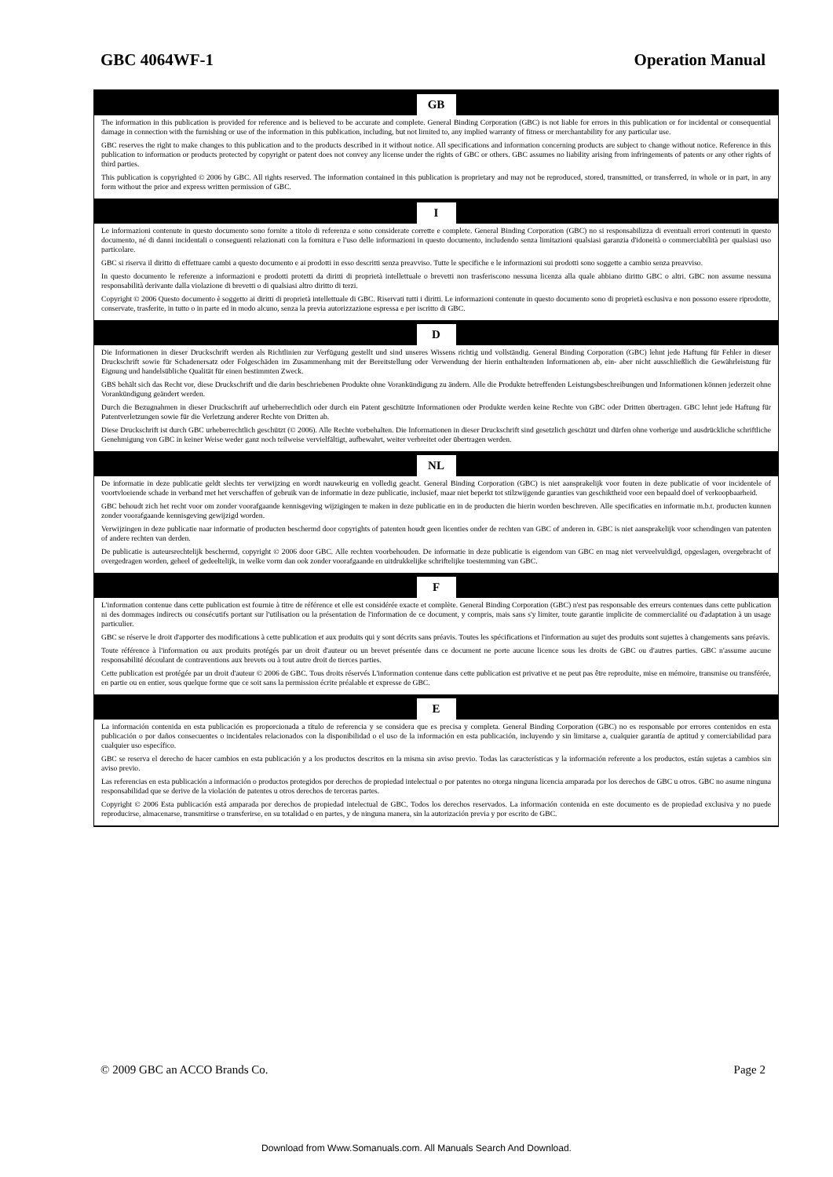GBC 4064WF-1 Operation Manual
GB
The information in this publication is provided for reference and is believed to be accurate and complete. General Binding Corporation (GBC) is not liable for errors in this publication or for incidental or consequential damage in connection with the furnishing or use of the information in this publication, including, but not limited to, any implied warranty of fitness or merchantability for any particular use.
GBC reserves the right to make changes to this publication and to the products described in it without notice. All specifications and information concerning products are subject to change without notice. Reference in this publication to information or products protected by copyright or patent does not convey any license under the rights of GBC or others. GBC assumes no liability arising from infringements of patents or any other rights of third parties.
This publication is copyrighted © 2006 by GBC. All rights reserved. The information contained in this publication is proprietary and may not be reproduced, stored, transmitted, or transferred, in whole or in part, in any form without the prior and express written permission of GBC.
I
Le informazioni contenute in questo documento sono fornite a titolo di referenza e sono considerate corrette e complete. General Binding Corporation (GBC) no si responsabilizza di eventuali errori contenuti in questo documento, né di danni incidentali o conseguenti relazionati con la fornitura e l'uso delle informazioni in questo documento, includendo senza limitazioni qualsiasi garanzia d'idoneità o commerciabilità per qualsiasi uso particolare.
GBC si riserva il diritto di effettuare cambi a questo documento e ai prodotti in esso descritti senza preavviso. Tutte le specifiche e le informazioni sui prodotti sono soggette a cambio senza preavviso.
In questo documento le referenze a informazioni e prodotti protetti da diritti di proprietà intellettuale o brevetti non trasferiscono nessuna licenza alla quale abbiano diritto GBC o altri. GBC non assume nessuna responsabilità derivante dalla violazione di brevetti o di qualsiasi altro diritto di terzi.
Copyright © 2006 Questo documento è soggetto ai diritti di proprietà intellettuale di GBC. Riservati tutti i diritti. Le informazioni contenute in questo documento sono di proprietà esclusiva e non possono essere riprodotte, conservate, trasferite, in tutto o in parte ed in modo alcuno, senza la previa autorizzazione espressa e per iscritto di GBC.
D
Die Informationen in dieser Druckschrift werden als Richtlinien zur Verfügung gestellt und sind unseres Wissens richtig und vollständig. General Binding Corporation (GBC) lehnt jede Haftung für Fehler in dieser Druckschrift sowie für Schadenersatz oder Folgeschäden im Zusammenhang mit der Bereitstellung oder Verwendung der hierin enthaltenden Informationen ab, ein- aber nicht ausschließlich die Gewährleistung für Eignung und handelsübliche Qualität für einen bestimmten Zweck.
GBS behält sich das Recht vor, diese Druckschrift und die darin beschriebenen Produkte ohne Vorankündigung zu ändern. Alle die Produkte betreffenden Leistungsbeschreibungen und Informationen können jederzeit ohne Vorankündigung geändert werden.
Durch die Bezugnahmen in dieser Druckschrift auf urheberrechtlich oder durch ein Patent geschützte Informationen oder Produkte werden keine Rechte von GBC oder Dritten übertragen. GBC lehnt jede Haftung für Patentverletzungen sowie für die Verletzung anderer Rechte von Dritten ab.
Diese Druckschrift ist durch GBC urheberrechtlich geschützt (© 2006). Alle Rechte vorbehalten. Die Informationen in dieser Druckschrift sind gesetzlich geschützt und dürfen ohne vorherige und ausdrückliche schriftliche Genehmigung von GBC in keiner Weise weder ganz noch teilweise vervielfältigt, aufbewahrt, weiter verbreitet oder übertragen werden.
NL
De informatie in deze publicatie geldt slechts ter verwijzing en wordt nauwkeurig en volledig geacht. General Binding Corporation (GBC) is niet aansprakelijk voor fouten in deze publicatie of voor incidentele of voortvloeiende schade in verband met het verschaffen of gebruik van de informatie in deze publicatie, inclusief, maar niet beperkt tot stilzwijgende garanties van geschiktheid voor een bepaald doel of verkoopbaarheid.
GBC behoudt zich het recht voor om zonder voorafgaande kennisgeving wijzigingen te maken in deze publicatie en in de producten die hierin worden beschreven. Alle specificaties en informatie m.b.t. producten kunnen zonder voorafgaande kennisgeving gewijzigd worden.
Verwijzingen in deze publicatie naar informatie of producten beschermd door copyrights of patenten houdt geen licenties onder de rechten van GBC of anderen in. GBC is niet aansprakelijk voor schendingen van patenten of andere rechten van derden.
De publicatie is auteursrechtelijk beschermd, copyright © 2006 door GBC. Alle rechten voorbehouden. De informatie in deze publicatie is eigendom van GBC en mag niet verveelvuldigd, opgeslagen, overgebracht of overgedragen worden, geheel of gedeeltelijk, in welke vorm dan ook zonder voorafgaande en uitdrukkelijke schriftelijke toestemming van GBC.
F
L'information contenue dans cette publication est fournie à titre de référence et elle est considérée exacte et complète. General Binding Corporation (GBC) n'est pas responsable des erreurs contenues dans cette publication ni des dommages indirects ou consécutifs portant sur l'utilisation ou la présentation de l'information de ce document, y compris, mais sans s'y limiter, toute garantie implicite de commercialité ou d'adaptation à un usage particulier.
GBC se réserve le droit d'apporter des modifications à cette publication et aux produits qui y sont décrits sans préavis. Toutes les spécifications et l'information au sujet des produits sont sujettes à changements sans préavis.
Toute référence à l'information ou aux produits protégés par un droit d'auteur ou un brevet présentée dans ce document ne porte aucune licence sous les droits de GBC ou d'autres parties. GBC n'assume aucune responsabilité découlant de contraventions aux brevets ou à tout autre droit de tierces parties.
Cette publication est protégée par un droit d'auteur © 2006 de GBC. Tous droits réservés L'information contenue dans cette publication est privative et ne peut pas être reproduite, mise en mémoire, transmise ou transférée, en partie ou en entier, sous quelque forme que ce soit sans la permission écrite préalable et expresse de GBC.
E
La información contenida en esta publicación es proporcionada a título de referencia y se considera que es precisa y completa. General Binding Corporation (GBC) no es responsable por errores contenidos en esta publicación o por daños consecuentes o incidentales relacionados con la disponibilidad o el uso de la información en esta publicación, incluyendo y sin limitarse a, cualquier garantía de aptitud y comerciabilidad para cualquier uso específico.
GBC se reserva el derecho de hacer cambios en esta publicación y a los productos descritos en la misma sin aviso previo. Todas las características y la información referente a los productos, están sujetas a cambios sin aviso previo.
Las referencias en esta publicación a información o productos protegidos por derechos de propiedad intelectual o por patentes no otorga ninguna licencia amparada por los derechos de GBC u otros. GBC no asume ninguna responsabilidad que se derive de la violación de patentes u otros derechos de terceras partes.
Copyright © 2006 Esta publicación está amparada por derechos de propiedad intelectual de GBC. Todos los derechos reservados. La información contenida en este documento es de propiedad exclusiva y no puede reproducirse, almacenarse, transmitirse o transferirse, en su totalidad o en partes, y de ninguna manera, sin la autorización previa y por escrito de GBC.
© 2009 GBC an ACCO Brands Co. Page 2
Download from Www.Somanuals.com. All Manuals Search And Download.